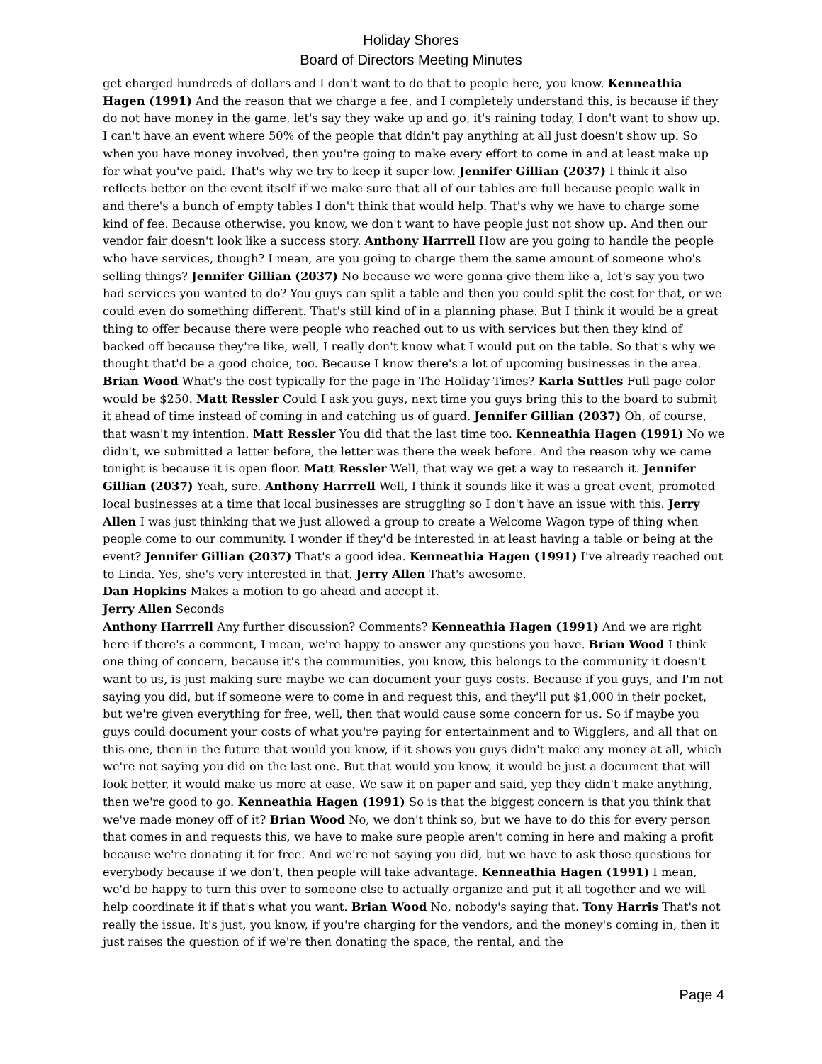Holiday Shores
Board of Directors Meeting Minutes
get charged hundreds of dollars and I don't want to do that to people here, you know. Kenneathia Hagen (1991) And the reason that we charge a fee, and I completely understand this, is because if they do not have money in the game, let's say they wake up and go, it's raining today, I don't want to show up. I can't have an event where 50% of the people that didn't pay anything at all just doesn't show up. So when you have money involved, then you're going to make every effort to come in and at least make up for what you've paid. That's why we try to keep it super low. Jennifer Gillian (2037) I think it also reflects better on the event itself if we make sure that all of our tables are full because people walk in and there's a bunch of empty tables I don't think that would help. That's why we have to charge some kind of fee. Because otherwise, you know, we don't want to have people just not show up. And then our vendor fair doesn't look like a success story. Anthony Harrrell How are you going to handle the people who have services, though? I mean, are you going to charge them the same amount of someone who's selling things? Jennifer Gillian (2037) No because we were gonna give them like a, let's say you two had services you wanted to do? You guys can split a table and then you could split the cost for that, or we could even do something different. That's still kind of in a planning phase. But I think it would be a great thing to offer because there were people who reached out to us with services but then they kind of backed off because they're like, well, I really don't know what I would put on the table. So that's why we thought that'd be a good choice, too. Because I know there's a lot of upcoming businesses in the area. Brian Wood What's the cost typically for the page in The Holiday Times? Karla Suttles Full page color would be $250. Matt Ressler Could I ask you guys, next time you guys bring this to the board to submit it ahead of time instead of coming in and catching us of guard. Jennifer Gillian (2037) Oh, of course, that wasn't my intention. Matt Ressler You did that the last time too. Kenneathia Hagen (1991) No we didn't, we submitted a letter before, the letter was there the week before. And the reason why we came tonight is because it is open floor. Matt Ressler Well, that way we get a way to research it. Jennifer Gillian (2037) Yeah, sure. Anthony Harrrell Well, I think it sounds like it was a great event, promoted local businesses at a time that local businesses are struggling so I don't have an issue with this. Jerry Allen I was just thinking that we just allowed a group to create a Welcome Wagon type of thing when people come to our community. I wonder if they'd be interested in at least having a table or being at the event? Jennifer Gillian (2037) That's a good idea. Kenneathia Hagen (1991) I've already reached out to Linda. Yes, she's very interested in that. Jerry Allen That's awesome.
Dan Hopkins Makes a motion to go ahead and accept it.
Jerry Allen Seconds
Anthony Harrrell Any further discussion? Comments? Kenneathia Hagen (1991) And we are right here if there's a comment, I mean, we're happy to answer any questions you have. Brian Wood I think one thing of concern, because it's the communities, you know, this belongs to the community it doesn't want to us, is just making sure maybe we can document your guys costs. Because if you guys, and I'm not saying you did, but if someone were to come in and request this, and they'll put $1,000 in their pocket, but we're given everything for free, well, then that would cause some concern for us. So if maybe you guys could document your costs of what you're paying for entertainment and to Wigglers, and all that on this one, then in the future that would you know, if it shows you guys didn't make any money at all, which we're not saying you did on the last one. But that would you know, it would be just a document that will look better, it would make us more at ease. We saw it on paper and said, yep they didn't make anything, then we're good to go. Kenneathia Hagen (1991) So is that the biggest concern is that you think that we've made money off of it? Brian Wood No, we don't think so, but we have to do this for every person that comes in and requests this, we have to make sure people aren't coming in here and making a profit because we're donating it for free. And we're not saying you did, but we have to ask those questions for everybody because if we don't, then people will take advantage. Kenneathia Hagen (1991) I mean, we'd be happy to turn this over to someone else to actually organize and put it all together and we will help coordinate it if that's what you want. Brian Wood No, nobody's saying that. Tony Harris That's not really the issue. It's just, you know, if you're charging for the vendors, and the money's coming in, then it just raises the question of if we're then donating the space, the rental, and the
Page 4